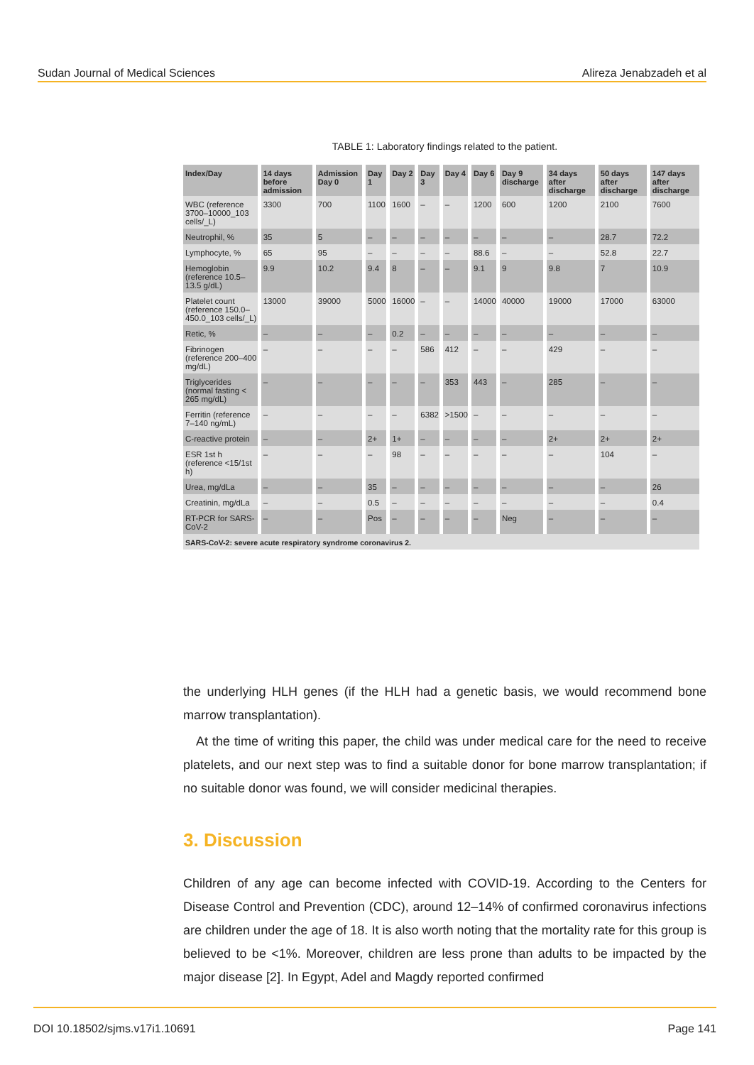Sudan Journal of Medical Sciences Alireza Jenabzadeh et al
TABLE 1: Laboratory findings related to the patient.
| Index/Day | 14 days before admission | Admission Day 0 | Day 1 | Day 2 | Day 3 | Day 4 | Day 6 | Day 9 discharge | 34 days after discharge | 50 days after discharge | 147 days after discharge |
| --- | --- | --- | --- | --- | --- | --- | --- | --- | --- | --- | --- |
| WBC (reference 3700–10000_103 cells/_L) | 3300 | 700 | 1100 | 1600 | – | – | 1200 | 600 | 1200 | 2100 | 7600 |
| Neutrophil, % | 35 | 5 | – | – | – | – | – | – | – | 28.7 | 72.2 |
| Lymphocyte, % | 65 | 95 | – | – | – | – | 88.6 | – | – | 52.8 | 22.7 |
| Hemoglobin (reference 10.5–13.5 g/dL) | 9.9 | 10.2 | 9.4 | 8 | – | – | 9.1 | 9 | 9.8 | 7 | 10.9 |
| Platelet count (reference 150.0–450.0_103 cells/_L) | 13000 | 39000 | 5000 | 16000 | – | – | 14000 | 40000 | 19000 | 17000 | 63000 |
| Retic, % | – | – | – | 0.2 | – | – | – | – | – | – | – |
| Fibrinogen (reference 200–400 mg/dL) | – | – | – | – | 586 | 412 | – | – | 429 | – | – |
| Triglycerides (normal fasting < 265 mg/dL) | – | – | – | – | – | 353 | 443 | – | 285 | – | – |
| Ferritin (reference 7–140 ng/mL) | – | – | – | – | 6382 | >1500 | – | – | – | – | – |
| C-reactive protein | – | – | 2+ | 1+ | – | – | – | – | 2+ | 2+ | 2+ |
| ESR 1st h (reference <15/1st h) | – | – | – | 98 | – | – | – | – | – | 104 | – |
| Urea, mg/dLa | – | – | 35 | – | – | – | – | – | – | – | 26 |
| Creatinin, mg/dLa | – | – | 0.5 | – | – | – | – | – | – | – | 0.4 |
| RT-PCR for SARS-CoV-2 | – | – | Pos | – | – | – | – | Neg | – | – | – |
| SARS-CoV-2: severe acute respiratory syndrome coronavirus 2. | | | | | | | | | | | |
the underlying HLH genes (if the HLH had a genetic basis, we would recommend bone marrow transplantation).
At the time of writing this paper, the child was under medical care for the need to receive platelets, and our next step was to find a suitable donor for bone marrow transplantation; if no suitable donor was found, we will consider medicinal therapies.
3. Discussion
Children of any age can become infected with COVID-19. According to the Centers for Disease Control and Prevention (CDC), around 12–14% of confirmed coronavirus infections are children under the age of 18. It is also worth noting that the mortality rate for this group is believed to be <1%. Moreover, children are less prone than adults to be impacted by the major disease [2]. In Egypt, Adel and Magdy reported confirmed
DOI 10.18502/sjms.v17i1.10691 Page 141